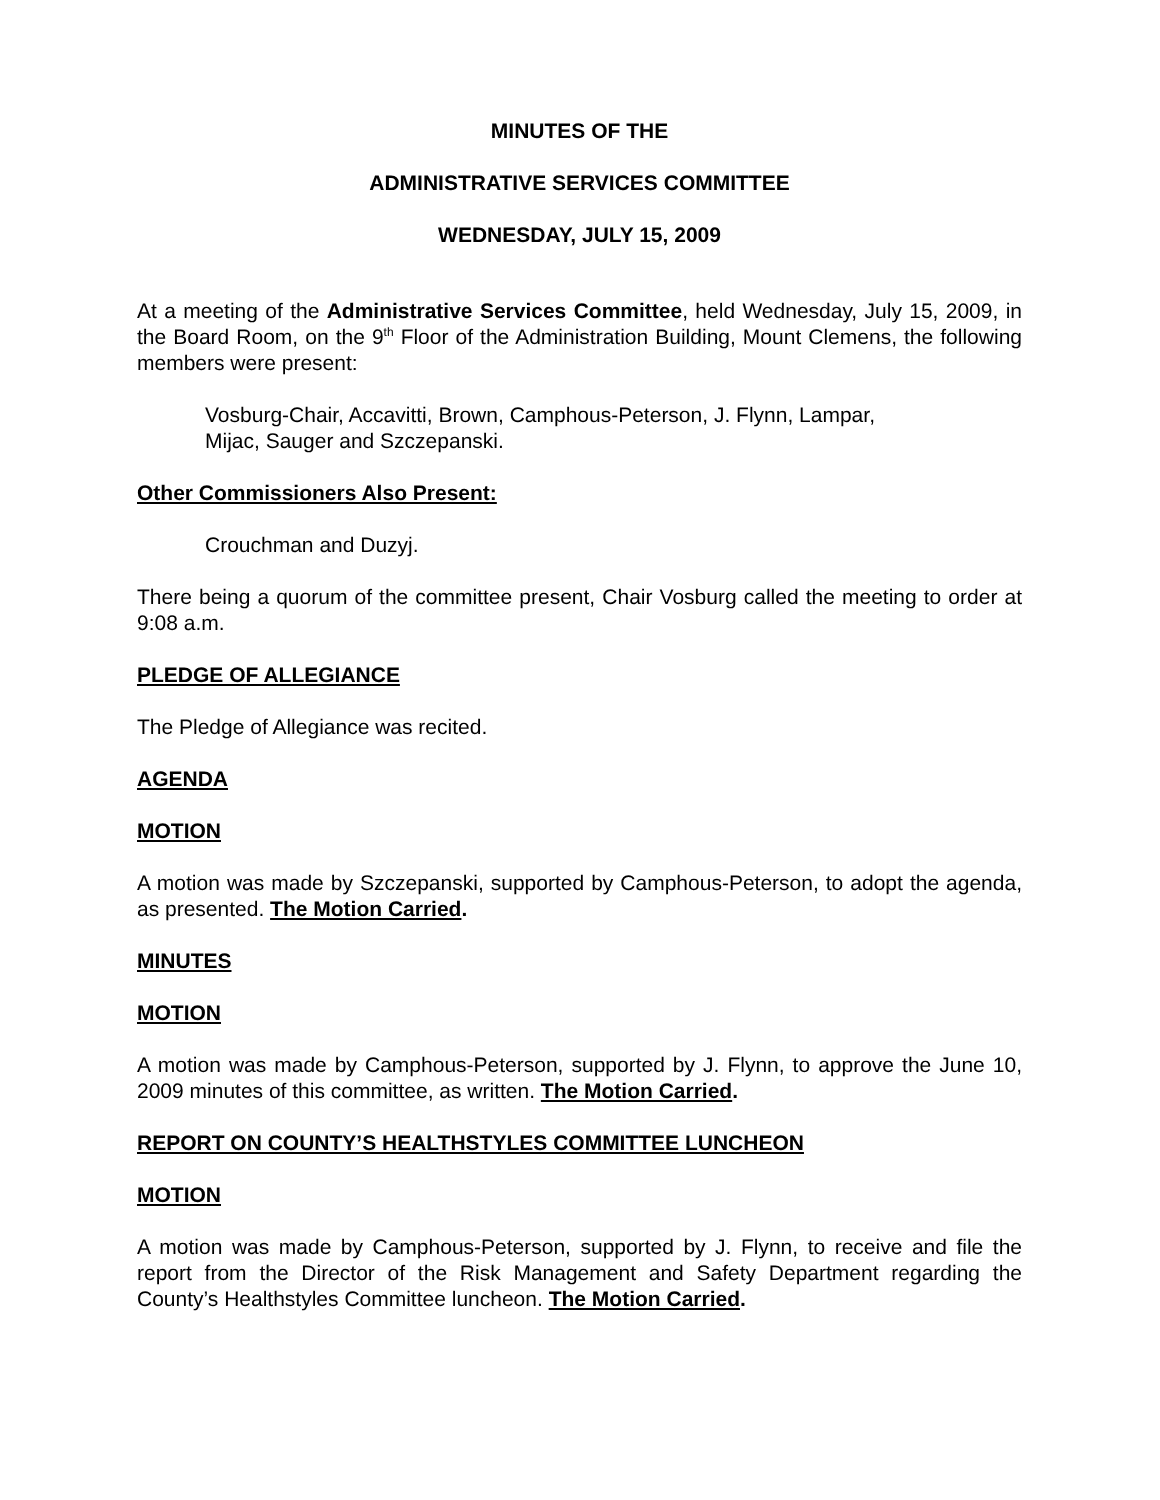MINUTES OF THE
ADMINISTRATIVE SERVICES COMMITTEE
WEDNESDAY, JULY 15, 2009
At a meeting of the Administrative Services Committee, held Wednesday, July 15, 2009, in the Board Room, on the 9<sup>th</sup> Floor of the Administration Building, Mount Clemens, the following members were present:
Vosburg-Chair, Accavitti, Brown, Camphous-Peterson, J. Flynn, Lampar,
Mijac, Sauger and Szczepanski.
Other Commissioners Also Present:
Crouchman and Duzyj.
There being a quorum of the committee present, Chair Vosburg called the meeting to order at 9:08 a.m.
PLEDGE OF ALLEGIANCE
The Pledge of Allegiance was recited.
AGENDA
MOTION
A motion was made by Szczepanski, supported by Camphous-Peterson, to adopt the agenda, as presented. The Motion Carried.
MINUTES
MOTION
A motion was made by Camphous-Peterson, supported by J. Flynn, to approve the June 10, 2009 minutes of this committee, as written. The Motion Carried.
REPORT ON COUNTY’S HEALTHSTYLES COMMITTEE LUNCHEON
MOTION
A motion was made by Camphous-Peterson, supported by J. Flynn, to receive and file the report from the Director of the Risk Management and Safety Department regarding the County’s Healthstyles Committee luncheon. The Motion Carried.